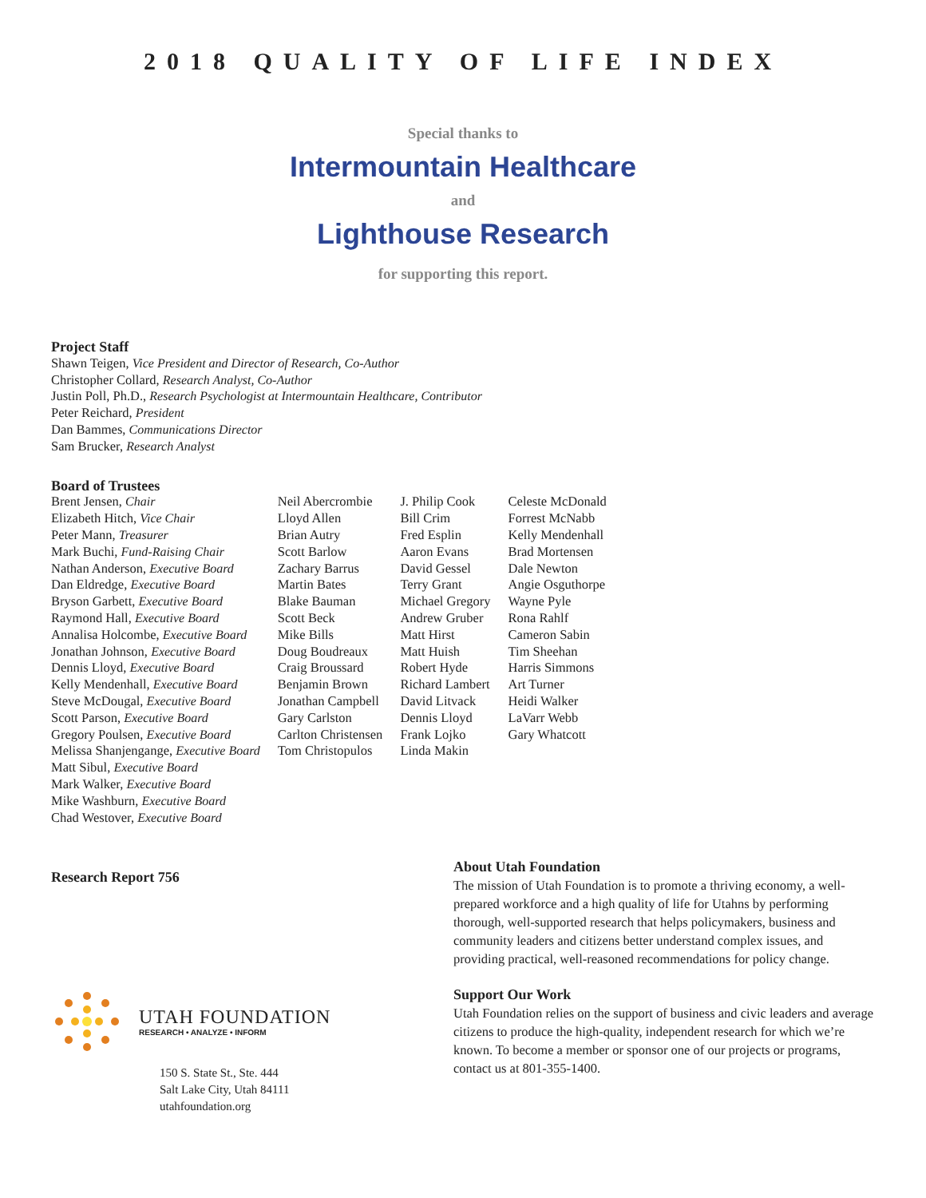2018 QUALITY OF LIFE INDEX
Special thanks to
Intermountain Healthcare
and
Lighthouse Research
for supporting this report.
Project Staff
Shawn Teigen, Vice President and Director of Research, Co-Author
Christopher Collard, Research Analyst, Co-Author
Justin Poll, Ph.D., Research Psychologist at Intermountain Healthcare, Contributor
Peter Reichard, President
Dan Bammes, Communications Director
Sam Brucker, Research Analyst
Board of Trustees
Brent Jensen, Chair
Elizabeth Hitch, Vice Chair
Peter Mann, Treasurer
Mark Buchi, Fund-Raising Chair
Nathan Anderson, Executive Board
Dan Eldredge, Executive Board
Bryson Garbett, Executive Board
Raymond Hall, Executive Board
Annalisa Holcombe, Executive Board
Jonathan Johnson, Executive Board
Dennis Lloyd, Executive Board
Kelly Mendenhall, Executive Board
Steve McDougal, Executive Board
Scott Parson, Executive Board
Gregory Poulsen, Executive Board
Melissa Shanjengange, Executive Board
Matt Sibul, Executive Board
Mark Walker, Executive Board
Mike Washburn, Executive Board
Chad Westover, Executive Board
Neil Abercrombie
Lloyd Allen
Brian Autry
Scott Barlow
Zachary Barrus
Martin Bates
Blake Bauman
Scott Beck
Mike Bills
Doug Boudreaux
Craig Broussard
Benjamin Brown
Jonathan Campbell
Gary Carlston
Carlton Christensen
Tom Christopulos
J. Philip Cook
Bill Crim
Fred Esplin
Aaron Evans
David Gessel
Terry Grant
Michael Gregory
Andrew Gruber
Matt Hirst
Matt Huish
Robert Hyde
Richard Lambert
David Litvack
Dennis Lloyd
Frank Lojko
Linda Makin
Celeste McDonald
Forrest McNabb
Kelly Mendenhall
Brad Mortensen
Dale Newton
Angie Osguthorpe
Wayne Pyle
Rona Rahlf
Cameron Sabin
Tim Sheehan
Harris Simmons
Art Turner
Heidi Walker
LaVarr Webb
Gary Whatcott
Research Report 756
UTAH FOUNDATION
RESEARCH • ANALYZE • INFORM
150 S. State St., Ste. 444
Salt Lake City, Utah 84111
utahfoundation.org
About Utah Foundation
The mission of Utah Foundation is to promote a thriving economy, a well-prepared workforce and a high quality of life for Utahns by performing thorough, well-supported research that helps policymakers, business and community leaders and citizens better understand complex issues, and providing practical, well-reasoned recommendations for policy change.
Support Our Work
Utah Foundation relies on the support of business and civic leaders and average citizens to produce the high-quality, independent research for which we’re known. To become a member or sponsor one of our projects or programs, contact us at 801-355-1400.